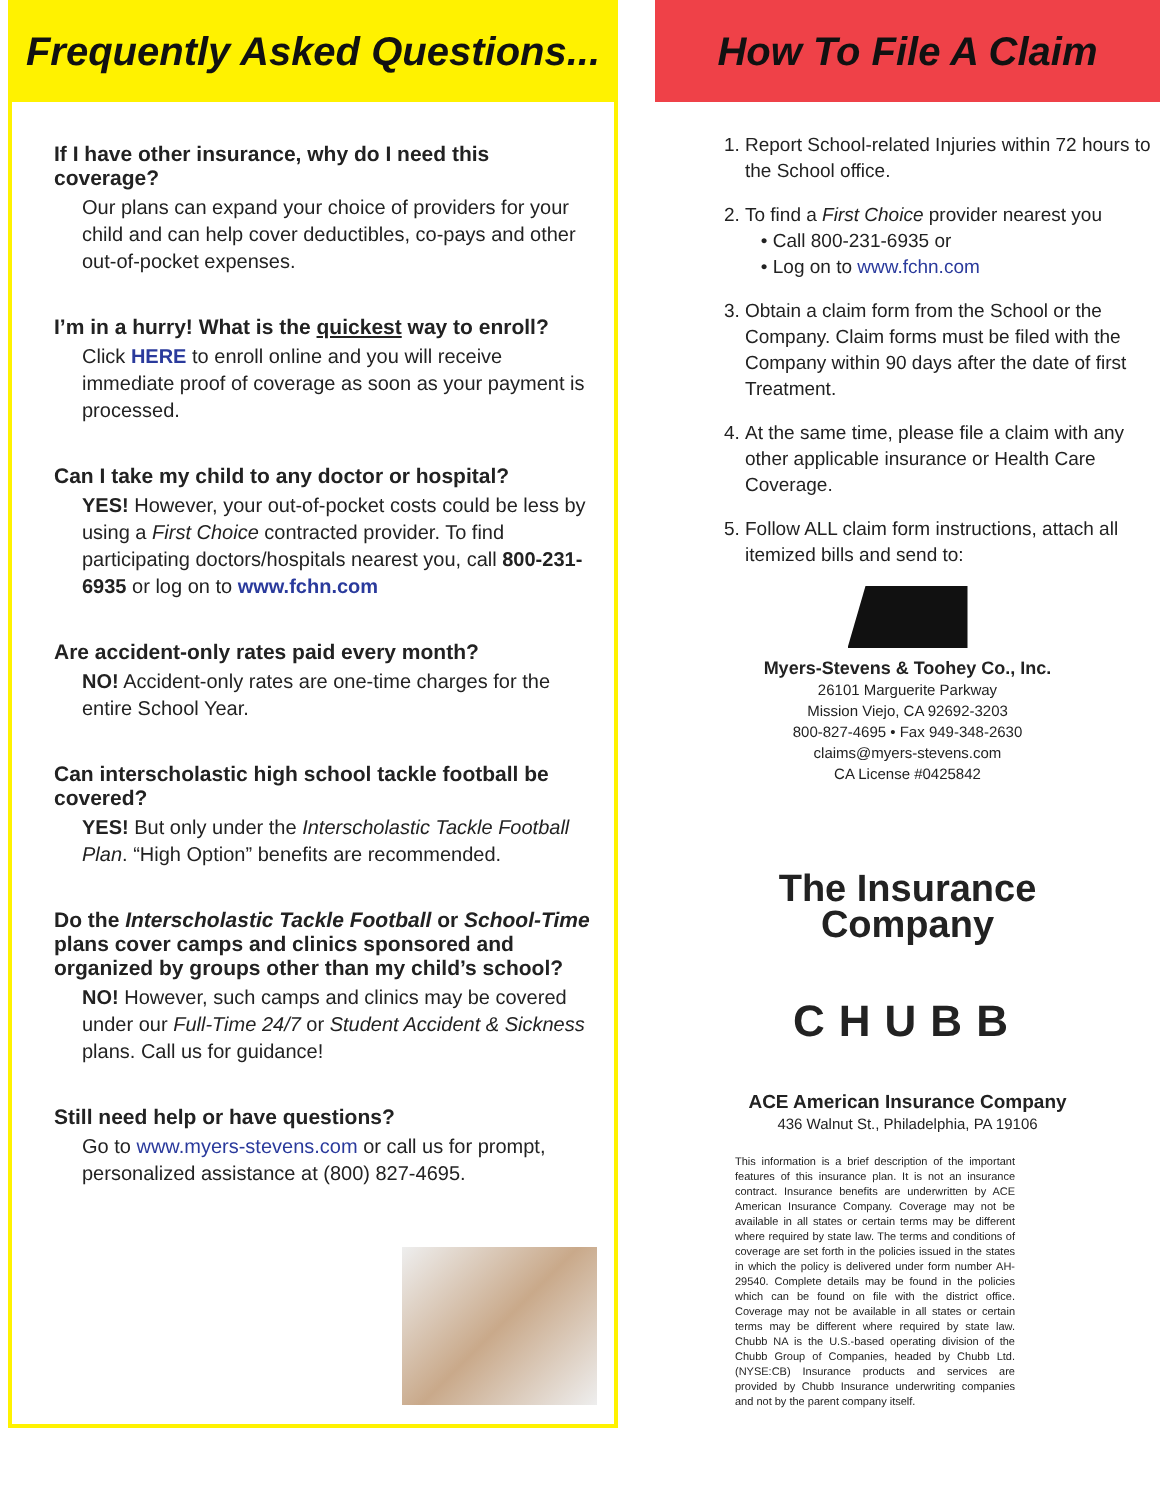Frequently Asked Questions...
If I have other insurance, why do I need this coverage?
Our plans can expand your choice of providers for your child and can help cover deductibles, co-pays and other out-of-pocket expenses.
I’m in a hurry! What is the quickest way to enroll?
Click HERE to enroll online and you will receive immediate proof of coverage as soon as your payment is processed.
Can I take my child to any doctor or hospital?
YES! However, your out-of-pocket costs could be less by using a First Choice contracted provider. To find participating doctors/hospitals nearest you, call 800-231-6935 or log on to www.fchn.com
Are accident-only rates paid every month?
NO! Accident-only rates are one-time charges for the entire School Year.
Can interscholastic high school tackle football be covered?
YES! But only under the Interscholastic Tackle Football Plan. “High Option” benefits are recommended.
Do the Interscholastic Tackle Football or School-Time plans cover camps and clinics sponsored and organized by groups other than my child’s school?
NO! However, such camps and clinics may be covered under our Full-Time 24/7 or Student Accident & Sickness plans. Call us for guidance!
Still need help or have questions?
Go to www.myers-stevens.com or call us for prompt, personalized assistance at (800) 827-4695.
How To File A Claim
1. Report School-related Injuries within 72 hours to the School office.
2. To find a First Choice provider nearest you
• Call 800-231-6935 or
• Log on to www.fchn.com
3. Obtain a claim form from the School or the Company. Claim forms must be filed with the Company within 90 days after the date of first Treatment.
4. At the same time, please file a claim with any other applicable insurance or Health Care Coverage.
5. Follow ALL claim form instructions, attach all itemized bills and send to:
Myers-Stevens & Toohey Co., Inc.
26101 Marguerite Parkway
Mission Viejo, CA 92692-3203
800-827-4695 • Fax 949-348-2630
claims@myers-stevens.com
CA License #0425842
The Insurance
Company
CHUBB
ACE American Insurance Company
436 Walnut St., Philadelphia, PA 19106
This information is a brief description of the important features of this insurance plan. It is not an insurance contract. Insurance benefits are underwritten by ACE American Insurance Company. Coverage may not be available in all states or certain terms may be different where required by state law. The terms and conditions of coverage are set forth in the policies issued in the states in which the policy is delivered under form number AH-29540. Complete details may be found in the policies which can be found on file with the district office. Coverage may not be available in all states or certain terms may be different where required by state law. Chubb NA is the U.S.-based operating division of the Chubb Group of Companies, headed by Chubb Ltd. (NYSE:CB) Insurance products and services are provided by Chubb Insurance underwriting companies and not by the parent company itself.